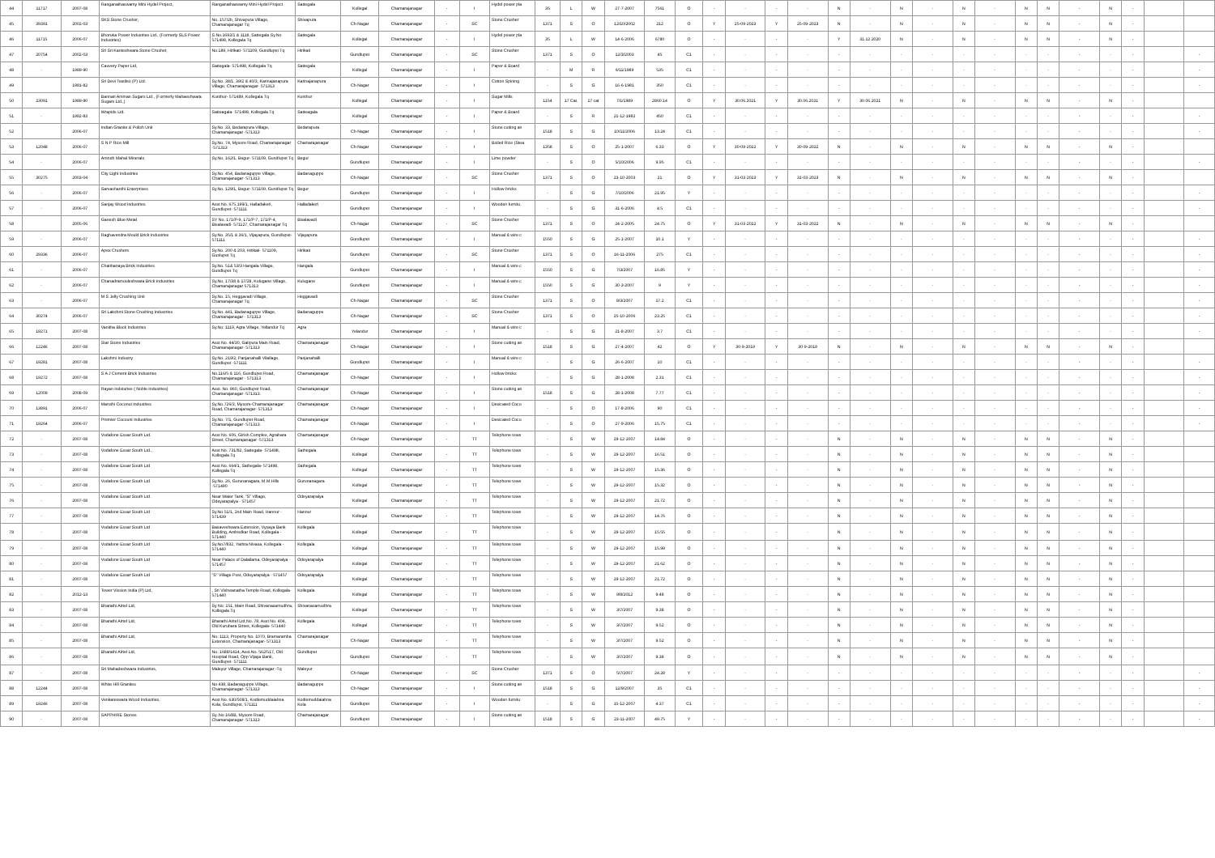| 44 | 11717 | 2007-08 | Ranganathaswamy Mini Hydel Project, | Ranganathaswamy Mini Hydel Project | Sattegala | Kollegal | Chamarajanagar | - | I | Hydel power pla | 35 | L | W | 27-7-2007 | 7561 | O | - | - | - | - | N | - | N | - | N | - | N | N | - | N | - | | |
| 45 | 39391 | 2002-03 | SKS Stone Crusher, | No. 157/2b, Shivapura Village, Chamarajanagar Tq | Shivapura | Ch-Nagar | Chamarajanagar | - | SC | Stone Crusher | 1371 | S | O | 12/10/2002 | 212 | O | Y | 25-09-2023 | Y | 25-09-2023 | N | - | N | - | N | - | N | N | - | N | - | | |
| 46 | 11715 | 2006-07 | Bhoruka Power Industries Ltd., (Formerly SLS Power Industries) | S.No.1692/1 & 1118, Sattegala Sy.No 571498, Kollegala Tq | Sattegala | Kollegal | Chamarajanagar | - | I | Hydel power pla | 35 | L | W | 14-6-2006 | 6780 | O | - | - | - | - | Y | 31.12.2020 | N | - | N | - | N | N | - | N | - | | |
| 47 | 20754 | 2002-03 | Sri Sri Kanteshwara Stone Crusher, | No.189, Hirikati- 571109, Gundlupet Tq | Hirikati | Gundlupet | Chamarajanagar | - | SC | Stone Crusher | 1371 | S | O | 12/3/2003 | 45 | C1 | - | - | - | - | - | - | - | - | - | - | - | - | - | - | - | | - |
| 48 | - | 1989-90 | Cauvery Paper Ltd, | Sattegala- 571498, Kollegala Tq | Sattegala | Kollegal | Chamarajanagar | - | I | Paper & Board | - | M | R | 6/11/1989 | 535 | C1 | - | - | - | - | - | - | - | - | - | - | - | - | - | - | - | | - |
| 49 | | 1981-82 | Sri Devi Textiles (P) Ltd. | Sy.No. 38/1, 39/2 & 40/3, Karinajanapura Village, Chamarajanagar- 571313 | Karinajanapura | Ch-Nagar | Chamarajanagar | - | I | Cotton Spining | - | S | G | 16-6-1981 | 350 | C1 | - | - | - | - | - | - | - | - | - | - | - | - | - | - | - | | - |
| 50 | 23091 | 1989-90 | Bannari Amman Sugars Ltd., (Formerly Mahaeshwara Sugars Ltd.,) | Kunthur- 571489, Kollegala Tq | Kunthur | Kollegal | Chamarajanagar | - | I | Sugar Mills | 1154 | 17 Cat. | 17 cat | 7/1/1989 | 2860.14 | O | Y | 30.06.2021 | Y | 30.06.2021 | Y | 30.06.2021 | N | - | N | - | N | N | - | N | - | | |
| 51 | - | 1982-83 | Wrapids Ltd. | Satteagala- 571498, Kollegala Tq | Satteagala | Kollegal | Chamarajanagar | - | I | Paper & Board | - | S | R | 21-12-1982 | 450 | C1 | - | - | - | - | - | - | - | - | - | - | - | - | - | - | - | | - |
| 52 | | 2006-07 | Indian Granite & Polish Unit | Sy.No. 33, Bedarapura Village, Chamarajanagar -571313 | Bedarapura | Ch-Nagar | Chamarajanagar | - | I | Stone cutting an | 1518 | S | G | 10/11/2006 | 13.24 | C1 | - | - | - | - | - | - | - | - | - | - | - | - | - | - | - | | - |
| 53 | 12048 | 2006-07 | S N P Rice Mill | Sy.No. 74, Mysore Road, Chamarajanagar -571313 | Chamarajanagar | Ch-Nagar | Chamarajanagar | - | I | Boiled Rice (Stea | 1358 | S | O | 25-1-2007 | 6.33 | O | Y | 30-09-2022 | Y | 30-09-2022 | N | - | N | - | N | - | N | N | - | N | - | | |
| 54 | - | 2006-07 | Amruth Mahal Minerals | Sy.No. 162/1, Begur- 571109, Gundlupet Tq | Begur | Gundlupet | Chamarajanagar | - | I | Lime powder | - | S | O | 5/10/2006 | 9.95 | C1 | - | - | - | - | - | - | - | - | - | - | - | - | - | - | - | | - |
| 55 | 30275 | 2003-04 | City Light Industries | Sy.No. 454, Badanaguppe Village, Chamarajanagar- 571313 | Badanaguppe | Ch-Nagar | Chamarajanagar | - | SC | Stone Crusher | 1371 | S | O | 23-10-2003 | 21 | O | Y | 31-03-2023 | Y | 31-03-2023 | N | - | N | - | N | - | N | N | - | N | - | | |
| 56 | - | 2006-07 | Sarvashanthi Enterprises | Sy.No. 129/1, Begur- 571109, Gundlupet Tq | Begur | Gundlupet | Chamarajanagar | - | I | Hollow bricks | - | S | G | 7/10/2006 | 21.95 | Y | - | - | - | - | - | - | - | - | - | - | - | - | - | - | - | | - |
| 57 | - | 2006-07 | Sanjay Wood Industries | Asst No. 675,199/1, Halladakeri, Gundlupet- 571111 | Halladakeri | Gundlupet | Chamarajanagar | - | I | Wooden furnitu | - | S | G | 31-6-2006 | 4.5 | C1 | - | - | - | - | - | - | - | - | - | - | - | - | - | - | - | | - |
| 58 | | 2005-06 | Ganesh Blue Metal | SY No. 171/P-9, 171/P-7, 171/P-4, Bisalavadi- 571127, Chamarajanagar Tq | Bisalavadi | Ch-Nagar | Chamarajanagar | - | SC | Stone Crusher | 1371 | S | O | 24-2-2005 | 24.75 | O | Y | 31-03-2022 | Y | 31-03-2022 | N | - | N | - | N | - | N | N | - | N | - | | |
| 59 | - | 2006-07 | Raghavendra Mould Brick Industries | Sy.No. 35/1 & 36/1, Vijayapura, Gundlupet- 571111 | Vijayapura | Gundlupet | Chamarajanagar | - | I | Manual & wire c | 1550 | S | G | 25-1-2007 | 10.1 | Y | - | - | - | - | - | - | - | - | - | - | - | - | - | - | - | | - |
| 60 | 29336 | 2006-07 | Apex Crushers | Sy.No. 200 & 203, Hirikati- 571109, Gunlupet Tq | Hirikati | Gundlupet | Chamarajanagar | - | SC | Stone Crusher | 1371 | S | O | 16-11-2006 | 275 | C1 | - | - | - | - | - | - | - | - | - | - | - | - | - | - | - | | - |
| 61 | - | 2006-07 | Chaithanaya Brick Industries | Sy.No. 51& 53/3 Hangala Village, Gundlupet Tq | Hangala | Gundlupet | Chamarajanagar | - | I | Manual & wire c | 1550 | S | G | 7/3/2007 | 16.85 | Y | - | - | - | - | - | - | - | - | - | - | - | - | - | - | - | | - |
| 62 | - | 2006-07 | Chanadramouleshwara Brick Industries | Sy.No. 17/38 & 17/28, Kulugane Village, Chamarajanagar 571313 | Kulugane | Gundlupet | Chamarajanagar | - | I | Manual & wire c | 1550 | S | G | 30-3-2007 | 9 | Y | - | - | - | - | - | - | - | - | - | - | - | - | - | - | - | | - |
| 63 | - | 2006-07 | M S Jelly Crushing Unit | Sy.No. 15, Heggavadi Village, Chamarajanagar Tq | Heggavadi | Ch-Nagar | Chamarajanagar | - | SC | Stone Crusher | 1371 | S | O | 8/3/2007 | 17.2 | C1 | - | - | - | - | - | - | - | - | - | - | - | - | - | - | - | | - |
| 64 | 30274 | 2006-07 | Sri Lakshmi Stone Crushing Industries | Sy.No. 441, Badanaguppe Village, Chamarajanagar - 571313 | Badanaguppe | Ch-Nagar | Chamarajanagar | - | SC | Stone Crusher | 1371 | S | O | 25-10-2006 | 23.25 | C1 | - | - | - | - | - | - | - | - | - | - | - | - | - | - | - | | - |
| 65 | 19271 | 2007-08 | Vanitha Block Industries | Sy.No. 1119, Agra Village, Yellandur Tq | Agra | Yelandur | Chamarajanagar | - | I | Manual & wire c | - | S | G | 21-8-2007 | 3.7 | C1 | - | - | - | - | - | - | - | - | - | - | - | - | - | - | - | | - |
| 66 | 12246 | 2007-08 | Star Stone Industries | Asst No. 44/30, Galipura Main Road, Chamarajanagar- 571313 | Chamarajanagar | Ch-Nagar | Chamarajanagar | - | I | Stone cutting an | 1518 | S | G | 27-4-2007 | 42 | O | Y | 30-9-2019 | Y | 30-9-2019 | N | - | N | - | N | - | N | N | - | N | - | | |
| 67 | 19281 | 2007-08 | Lakshmi Industry | Sy.No. 219/2, Panjanahalli Vilallage, Gundlupet -571111 | Panjanahalli | Gundlupet | Chamarajanagar | - | I | Manual & wire c | - | S | G | 26-6-2007 | 10 | C1 | - | - | - | - | - | - | - | - | - | - | - | - | - | - | - | | - |
| 68 | 19272 | 2007-08 | S A J Cement Brick Industries | No.116/5 & 116, Gundlupet Road, Chamarajanagar - 571313 | Chamarajanagar | Ch-Nagar | Chamarajanagar | - | I | Hollow bricks | - | S | G | 28-1-2008 | 2.31 | C1 | - | - | - | - | - | - | - | - | - | - | - | - | - | - | - | | - |
| 69 | 12009 | 2008-09 | Rayan Indsturies ( Noble Industries) | Asst. No. 860, Gundlupet Road, Chamarajanagar -571313. | Chamarajanagar | Ch-Nagar | Chamarajanagar | - | I | Stone cutting an | 1518 | S | G | 28-1-2008 | 7.77 | C1 | - | - | - | - | - | - | - | - | - | - | - | - | - | - | - | | - |
| 70 | 13891 | 2006-07 | Maruthi Coconut Industries | Sy.No.726/3, Mysore-Chamarajanagar Road, Chamarajanagar- 571313 | Chamarajanagar | Ch-Nagar | Chamarajanagar | - | I | Desicated Coco | - | S | O | 17-8-2006 | 90 | C1 | - | - | - | - | - | - | - | - | - | - | - | - | - | - | - | | - |
| 71 | 19264 | 2006-07 | Premier Cocount Industries | Sy.No. 7/1, Gundlupet Road, Chamarajanagar- 571313. | Chamarajanagar | Ch-Nagar | Chamarajanagar | - | I | Desicated Coco | - | S | O | 27-9-2006 | 15.75 | C1 | - | - | - | - | - | - | - | - | - | - | - | - | - | - | - | | - |
| 72 | - | 2007-08 | Vodafone Essar South Ltd. | Asst No. 606, Girish Complex, Agrahara Street, Chamarajanagar -571313 | Chamarajanagar | Ch-Nagar | Chamarajanagar | - | TT | Telephone towe | - | S | W | 29-12-2007 | 14.84 | O | - | - | - | - | N | - | N | - | N | - | N | N | - | N | - | | |
| 73 | - | 2007-08 | Vodafone Essar South Ltd., | Asst No. 731/82, Sattegala- 571498, Kollegala Tq | Sathegala | Kollegal | Chamarajanagar | - | TT | Telephone towe | - | S | W | 29-12-2007 | 16.51 | O | - | - | - | - | N | - | N | - | N | - | N | N | - | N | - | | |
| 74 | - | 2007-08 | Vodafone Essar South Ltd | Asst No. 664/1, Sathegala- 571498, Kollegala Tq | Sathegala | Kollegal | Chamarajanagar | - | TT | Telephone towe | - | S | W | 29-12-2007 | 15.36 | O | - | - | - | - | N | - | N | - | N | - | N | N | - | N | - | | |
| 75 | - | 2007-08 | Vodafone Essar South Ltd | Sy.No. 26, Gurunanagara, M.M.Hills -571490 | Gurunanagara | Kollegal | Chamarajanagar | - | TT | Telephone towe | - | S | W | 29-12-2007 | 15.32 | O | - | - | - | - | N | - | N | - | N | - | N | N | - | N | - | | |
| 76 | - | 2007-08 | Vodafone Essar South Ltd | Near Water Tank, "S" Village, Odeyarapalya - 571457 | Odeyarapalya | Kollegal | Chamarajanagar | - | TT | Telephone towe | - | S | W | 29-12-2007 | 21.72 | O | - | - | - | - | N | - | N | - | N | - | N | N | - | N | - | | |
| 77 | - | 2007-08 | Vodafone Essar South Ltd | Sy.No.51/1, 2nd Main Road, Hannur - 571439 | Hannur | Kollegal | Chamarajanagar | - | TT | Telephone towe | - | S | W | 29-12-2007 | 14.76 | O | - | - | - | - | N | - | N | - | N | - | N | N | - | N | - | | |
| 78 | - | 2007-08 | Vodafone Essar South Ltd | Basaveshwara Extension, Vysaya Bank Building, Ambedkar Road, Kollegala - 571440 | Kollegala | Kollegal | Chamarajanagar | - | TT | Telephone towe | - | S | W | 29-12-2007 | 15.55 | O | - | - | - | - | N | - | N | - | N | - | N | N | - | N | - | | |
| 79 | - | 2007-08 | Vodafone Essar South Ltd | Sy.No7/832, Yathra Nivasa, Kollegala - 571440 | Kollegala | Kollegal | Chamarajanagar | - | TT | Telephone towe | - | S | W | 29-12-2007 | 15.99 | O | - | - | - | - | N | - | N | - | N | - | N | N | - | N | - | | |
| 80 | - | 2007-08 | Vodafone Essar South Ltd | Near Palace of Dalailama, Odeyarapalya - 571457 | Odeyarapalya | Kollegal | Chamarajanagar | - | TT | Telephone towe | - | S | W | 29-12-2007 | 21.62 | O | - | - | - | - | N | - | N | - | N | - | N | N | - | N | - | | |
| 81 | - | 2007-08 | Vodafone Essar South Ltd | "S" Village Post, Odeyarapalya - 571457 | Odeyarapalya | Kollegal | Chamarajanagar | - | TT | Telephone towe | - | S | W | 29-12-2007 | 21.72 | O | - | - | - | - | N | - | N | - | N | - | N | N | - | N | - | | |
| 82 | - | 2012-13 | Tower Vission India (P) Ltd, | , Sri Vishwanatha Temple Road, Kollegala- 571440 | Kollegala | Kollegal | Chamarajanagar | - | TT | Telephone towe | - | S | W | 9/8/2012 | 9.48 | O | - | - | - | - | N | - | N | - | N | - | N | N | - | N | - | | |
| 83 | - | 2007-08 | Bharathi Airtel Ltd, | Sy No. 151, Main Road, Shivanasamudhra, Kollegala Tq | Shivanasamudhra | Kollegal | Chamarajanagar | - | TT | Telephone towe | - | S | W | 3/7/2007 | 9.38 | O | - | - | - | - | N | - | N | - | N | - | N | N | - | N | - | | |
| 84 | - | 2007-08 | Bharathi Airtel Ltd, | Bharathi Airtel Ltd,No. 78, Asst No. 404, Old Kurubara Street, Kollegala- 571440 | Kollegala | Kollegal | Chamarajanagar | - | TT | Telephone towe | - | S | W | 3/7/2007 | 9.52 | O | - | - | - | - | N | - | N | - | N | - | N | N | - | N | - | | |
| 85 | - | 2007-08 | Bharathi Airtel Ltd, | No. 1113, Property No. 1070, Bramaramba Extension, Chamarajanagar- 571313 | Chamarajanagar | Ch-Nagar | Chamarajanagar | - | TT | Telephone towe | - | S | W | 3/7/2007 | 9.52 | O | - | - | - | - | N | - | N | - | N | - | N | N | - | N | - | | |
| 86 | - | 2007-08 | Bharathi Airtel Ltd, | No. 1688/1414, Asst.No. 562/517, Old Hospital Road, Opp Vijaya Bank, Gundlupet- 571111 | Gundlupet | Gundlupet | Chamarajanagar | - | TT | Telephone towe | - | S | W | 3/7/2007 | 9.38 | O | - | - | - | - | N | - | N | - | N | - | N | N | - | N | - | | |
| 87 | - | 2007-08 | Sri Mahadeshwara Industries, | Maleyur Village, Chamarajanagar -Tq | Maleyur | Ch-Nagar | Chamarajanagar | - | SC | Stone Crusher | 1371 | S | O | 5/7/2007 | 24.28 | Y | - | - | - | - | - | - | - | - | - | - | - | - | - | - | - | | - |
| 88 | 12244 | 2007-08 | White Hill Granites | No 438, Badanaguppe Village, Chamarajanagar- 571313 | Badanaguppe | Ch-Nagar | Chamarajanagar | - | I | Stone cutting an | 1518 | S | G | 12/9/2007 | 35 | C1 | - | - | - | - | - | - | - | - | - | - | - | - | - | - | - | | - |
| 89 | 19246 | 2007-08 | Venkateswara Wood Industries, | Asst No. 630/508/1, Kodlemuddaiahna Kola, Gundlupet, 571111 | Kodlemuddaiahna Kola | Gundlupet | Chamarajanagar | - | I | Wooden furnitu | - | S | G | 15-12-2007 | 4.37 | C1 | - | - | - | - | - | - | - | - | - | - | - | - | - | - | - | | - |
| 90 | - | 2007-08 | SAPPHIRE Stones | Sy..No 16/8B, Mysore Road, Chamarajanagar- 571313 | Chamarajanagar | Gundlupet | Chamarajanagar | - | I | Stone cutting an | 1518 | S | G | 23-11-2007 | 49.75 | Y | - | - | - | - | - | - | - | - | - | - | - | - | - | - | - | | - |